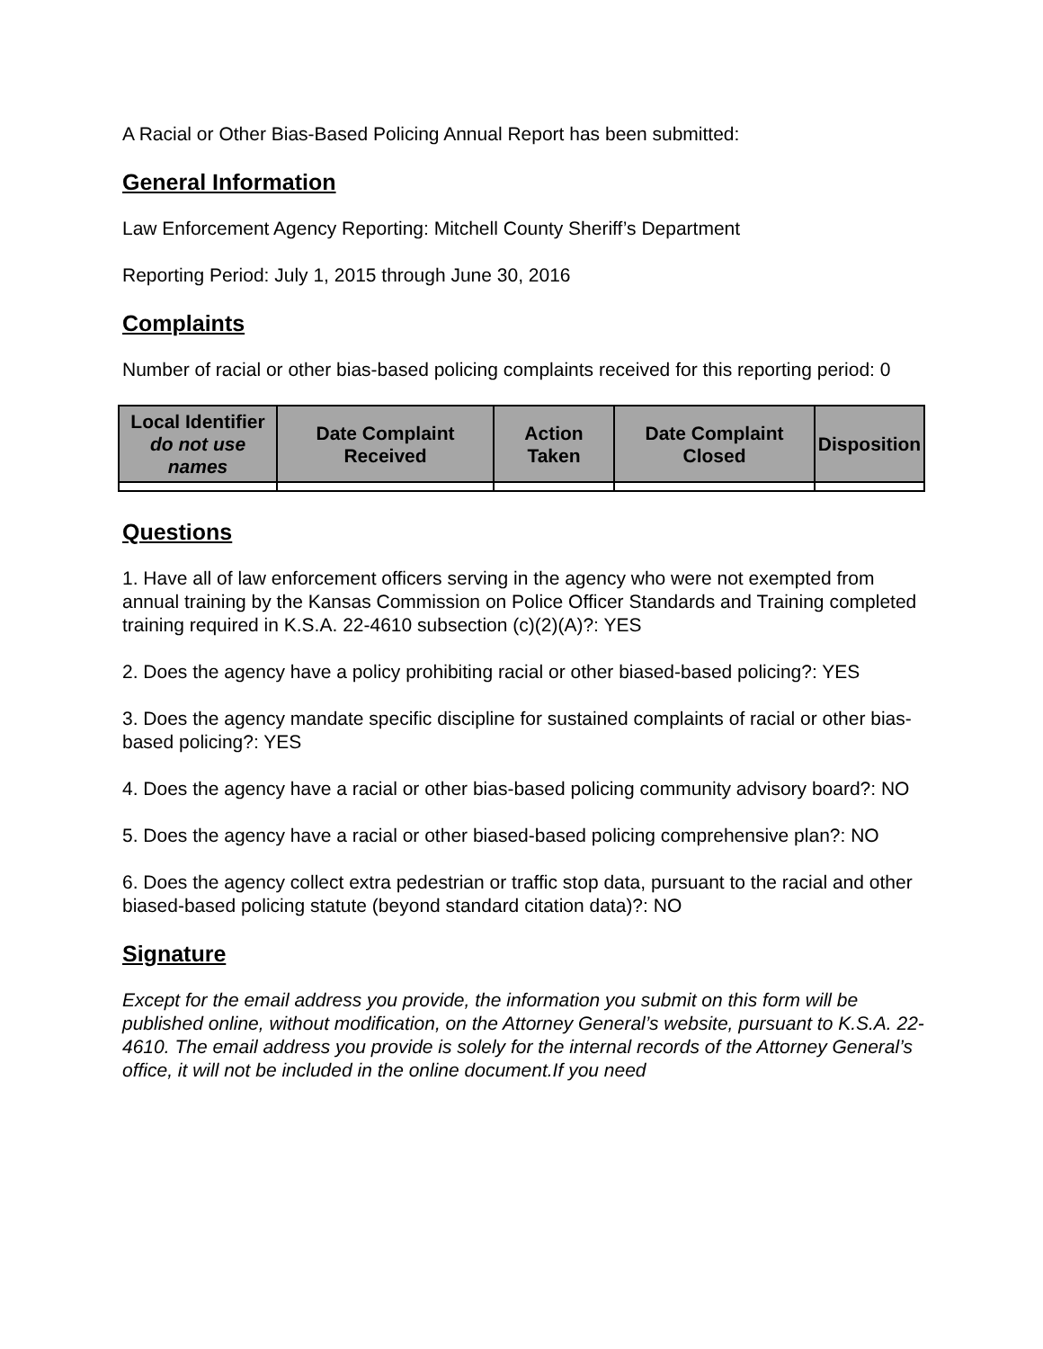A Racial or Other Bias-Based Policing Annual Report has been submitted:
General Information
Law Enforcement Agency Reporting: Mitchell County Sheriff’s Department
Reporting Period: July 1, 2015 through June 30, 2016
Complaints
Number of racial or other bias-based policing complaints received for this reporting period: 0
| Local Identifier do not use names | Date Complaint Received | Action Taken | Date Complaint Closed | Disposition |
| --- | --- | --- | --- | --- |
Questions
1. Have all of law enforcement officers serving in the agency who were not exempted from annual training by the Kansas Commission on Police Officer Standards and Training completed training required in K.S.A. 22-4610 subsection (c)(2)(A)?: YES
2. Does the agency have a policy prohibiting racial or other biased-based policing?: YES
3. Does the agency mandate specific discipline for sustained complaints of racial or other bias-based policing?: YES
4. Does the agency have a racial or other bias-based policing community advisory board?: NO
5. Does the agency have a racial or other biased-based policing comprehensive plan?: NO
6. Does the agency collect extra pedestrian or traffic stop data, pursuant to the racial and other biased-based policing statute (beyond standard citation data)?: NO
Signature
Except for the email address you provide, the information you submit on this form will be published online, without modification, on the Attorney General’s website, pursuant to K.S.A. 22-4610. The email address you provide is solely for the internal records of the Attorney General’s office, it will not be included in the online document.If you need